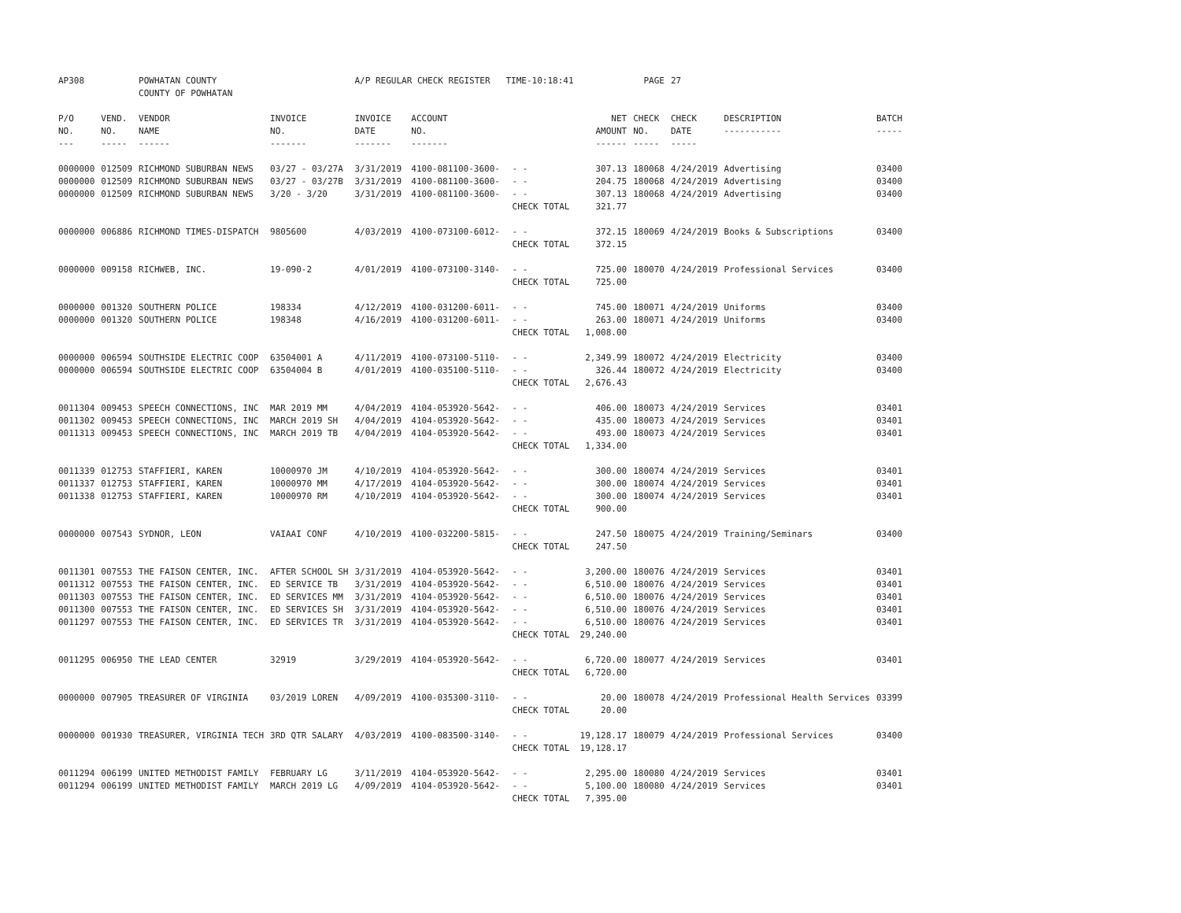| AP308 | | POWHATAN COUNTY COUNTY OF POWHATAN | | A/P REGULAR CHECK REGISTER TIME-10:18:41 | | | | PAGE | 27 | | | |
| P/O NO. --- | VEND. NO. ----- | VENDOR NAME ------ | INVOICE NO. ------- | INVOICE DATE ------- | ACCOUNT NO. ------- | | NET AMOUNT ------ | CHECK NO. ----- | CHECK DATE ----- | DESCRIPTION ----------- | BATCH ----- | |
| 0000000 0000000 0000000 | 012509 012509 012509 | RICHMOND SUBURBAN NEWS RICHMOND SUBURBAN NEWS RICHMOND SUBURBAN NEWS | 03/27 - 03/27A 03/27 - 03/27B 3/20 - 3/20 | 3/31/2019 3/31/2019 3/31/2019 | 4100-081100-3600- 4100-081100-3600- 4100-081100-3600- | - - - - - - CHECK TOTAL | 307.13 204.75 307.13 321.77 | 180068 180068 180068 | 4/24/2019 4/24/2019 4/24/2019 | Advertising Advertising Advertising | 03400 03400 03400 | |
| 0000000 | 006886 | RICHMOND TIMES-DISPATCH | 9805600 | 4/03/2019 | 4100-073100-6012- | - - CHECK TOTAL | 372.15 372.15 | 180069 | 4/24/2019 | Books & Subscriptions | 03400 | |
| 0000000 | 009158 | RICHWEB, INC. | 19-090-2 | 4/01/2019 | 4100-073100-3140- | - - CHECK TOTAL | 725.00 725.00 | 180070 | 4/24/2019 | Professional Services | 03400 | |
| 0000000 0000000 | 001320 001320 | SOUTHERN POLICE SOUTHERN POLICE | 198334 198348 | 4/12/2019 4/16/2019 | 4100-031200-6011- 4100-031200-6011- | - - - - CHECK TOTAL | 745.00 263.00 1,008.00 | 180071 180071 | 4/24/2019 4/24/2019 | Uniforms Uniforms | 03400 03400 | |
| 0000000 0000000 | 006594 006594 | SOUTHSIDE ELECTRIC COOP SOUTHSIDE ELECTRIC COOP | 63504001 A 63504004 B | 4/11/2019 4/01/2019 | 4100-073100-5110- 4100-035100-5110- | - - - - CHECK TOTAL | 2,349.99 326.44 2,676.43 | 180072 180072 | 4/24/2019 4/24/2019 | Electricity Electricity | 03400 03400 | |
| 0011304 0011302 0011313 | 009453 009453 009453 | SPEECH CONNECTIONS, INC SPEECH CONNECTIONS, INC SPEECH CONNECTIONS, INC | MAR 2019 MM MARCH 2019 SH MARCH 2019 TB | 4/04/2019 4/04/2019 4/04/2019 | 4104-053920-5642- 4104-053920-5642- 4104-053920-5642- | - - - - - - CHECK TOTAL | 406.00 435.00 493.00 1,334.00 | 180073 180073 180073 | 4/24/2019 4/24/2019 4/24/2019 | Services Services Services | 03401 03401 03401 | |
| 0011339 0011337 0011338 | 012753 012753 012753 | STAFFIERI, KAREN STAFFIERI, KAREN STAFFIERI, KAREN | 10000970 JM 10000970 MM 10000970 RM | 4/10/2019 4/17/2019 4/10/2019 | 4104-053920-5642- 4104-053920-5642- 4104-053920-5642- | - - - - - - CHECK TOTAL | 300.00 300.00 300.00 900.00 | 180074 180074 180074 | 4/24/2019 4/24/2019 4/24/2019 | Services Services Services | 03401 03401 03401 | |
| 0000000 | 007543 | SYDNOR, LEON | VAIAAI CONF | 4/10/2019 | 4100-032200-5815- | - - CHECK TOTAL | 247.50 247.50 | 180075 | 4/24/2019 | Training/Seminars | 03400 | |
| 0011301 0011312 0011303 0011300 0011297 | 007553 007553 007553 007553 007553 | THE FAISON CENTER, INC. THE FAISON CENTER, INC. THE FAISON CENTER, INC. THE FAISON CENTER, INC. THE FAISON CENTER, INC. | AFTER SCHOOL SH ED SERVICE TB ED SERVICES MM ED SERVICES SH ED SERVICES TR | 3/31/2019 3/31/2019 3/31/2019 3/31/2019 3/31/2019 | 4104-053920-5642- 4104-053920-5642- 4104-053920-5642- 4104-053920-5642- 4104-053920-5642- | - - - - - - - - - - CHECK TOTAL | 3,200.00 6,510.00 6,510.00 6,510.00 6,510.00 29,240.00 | 180076 180076 180076 180076 180076 | 4/24/2019 4/24/2019 4/24/2019 4/24/2019 4/24/2019 | Services Services Services Services Services | 03401 03401 03401 03401 03401 | |
| 0011295 | 006950 | THE LEAD CENTER | 32919 | 3/29/2019 | 4104-053920-5642- | - - CHECK TOTAL | 6,720.00 6,720.00 | 180077 | 4/24/2019 | Services | 03401 | |
| 0000000 | 007905 | TREASURER OF VIRGINIA | 03/2019 LOREN | 4/09/2019 | 4100-035300-3110- | - - CHECK TOTAL | 20.00 20.00 | 180078 | 4/24/2019 | Professional Health Services | 03399 | |
| 0000000 | 001930 | TREASURER, VIRGINIA TECH | 3RD QTR SALARY | 4/03/2019 | 4100-083500-3140- | - - CHECK TOTAL | 19,128.17 19,128.17 | 180079 | 4/24/2019 | Professional Services | 03400 | |
| 0011294 0011294 | 006199 006199 | UNITED METHODIST FAMILY UNITED METHODIST FAMILY | FEBRUARY LG MARCH 2019 LG | 3/11/2019 4/09/2019 | 4104-053920-5642- 4104-053920-5642- | - - - - CHECK TOTAL | 2,295.00 5,100.00 7,395.00 | 180080 180080 | 4/24/2019 4/24/2019 | Services Services | 03401 03401 | |